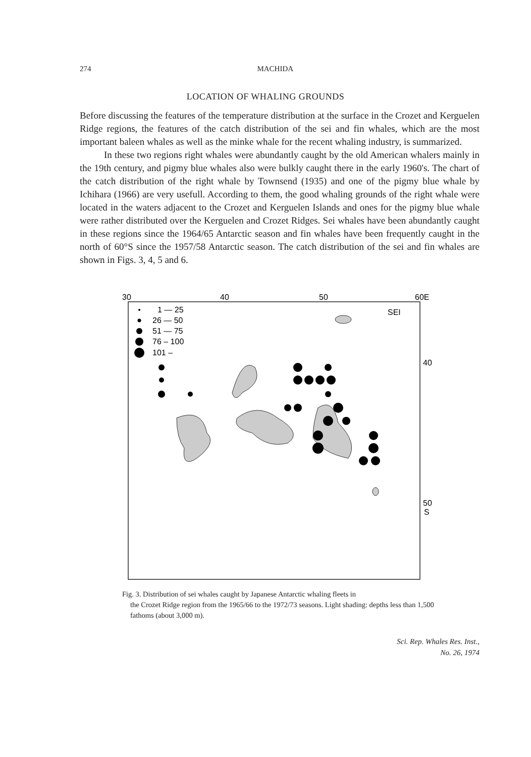274 MACHIDA
LOCATION OF WHALING GROUNDS
Before discussing the features of the temperature distribution at the surface in the Crozet and Kerguelen Ridge regions, the features of the catch distribution of the sei and fin whales, which are the most important baleen whales as well as the minke whale for the recent whaling industry, is summarized.
In these two regions right whales were abundantly caught by the old American whalers mainly in the 19th century, and pigmy blue whales also were bulkly caught there in the early 1960's. The chart of the catch distribution of the right whale by Townsend (1935) and one of the pigmy blue whale by Ichihara (1966) are very usefull. According to them, the good whaling grounds of the right whale were located in the waters adjacent to the Crozet and Kerguelen Islands and ones for the pigmy blue whale were rather distributed over the Kerguelen and Crozet Ridges. Sei whales have been abundantly caught in these regions since the 1964/65 Antarctic season and fin whales have been frequently caught in the north of 60°S since the 1957/58 Antarctic season. The catch distribution of the sei and fin whales are shown in Figs. 3, 4, 5 and 6.
30
40
50
60E
40
50
S
SEI
1 — 25
26 — 50
51 — 75
76 – 100
101 –
Fig. 3. Distribution of sei whales caught by Japanese Antarctic whaling fleets in
the Crozet Ridge region from the 1965/66 to the 1972/73 seasons. Light shading: depths less than 1,500 fathoms (about 3,000 m).
Sci. Rep. Whales Res. Inst.,
No. 26, 1974